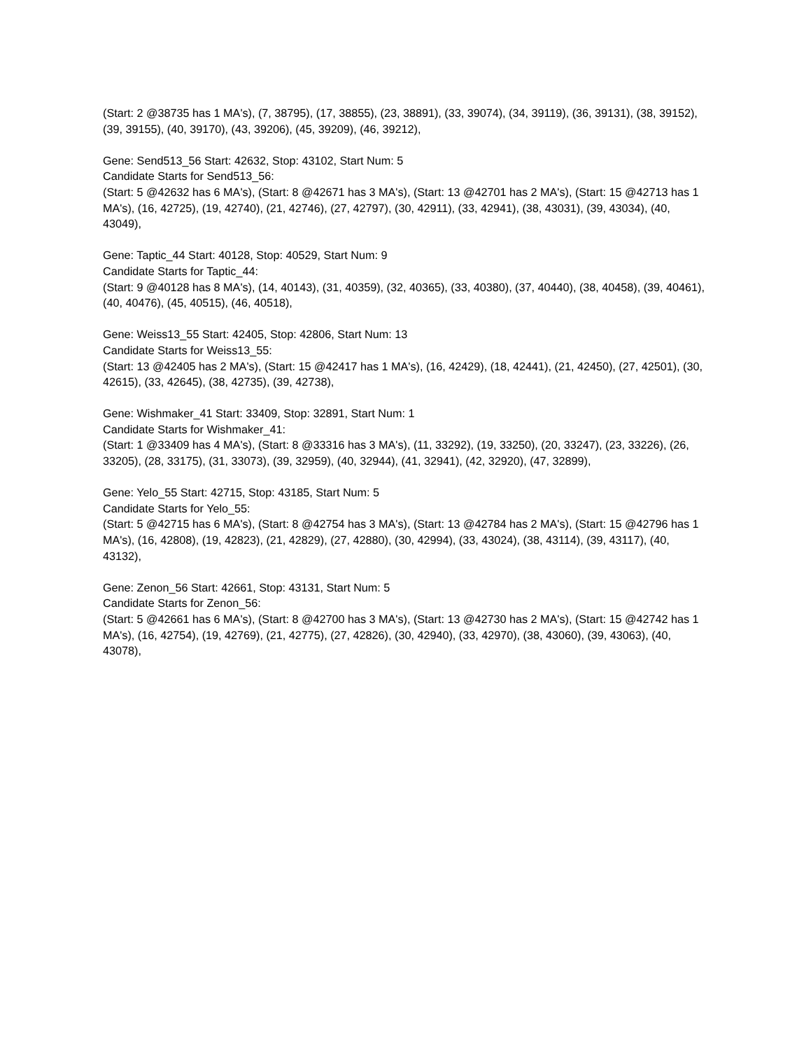(Start: 2 @38735 has 1 MA's), (7, 38795), (17, 38855), (23, 38891), (33, 39074), (34, 39119), (36, 39131), (38, 39152), (39, 39155), (40, 39170), (43, 39206), (45, 39209), (46, 39212),
Gene: Send513_56 Start: 42632, Stop: 43102, Start Num: 5
Candidate Starts for Send513_56:
(Start: 5 @42632 has 6 MA's), (Start: 8 @42671 has 3 MA's), (Start: 13 @42701 has 2 MA's), (Start: 15 @42713 has 1 MA's), (16, 42725), (19, 42740), (21, 42746), (27, 42797), (30, 42911), (33, 42941), (38, 43031), (39, 43034), (40, 43049),
Gene: Taptic_44 Start: 40128, Stop: 40529, Start Num: 9
Candidate Starts for Taptic_44:
(Start: 9 @40128 has 8 MA's), (14, 40143), (31, 40359), (32, 40365), (33, 40380), (37, 40440), (38, 40458), (39, 40461), (40, 40476), (45, 40515), (46, 40518),
Gene: Weiss13_55 Start: 42405, Stop: 42806, Start Num: 13
Candidate Starts for Weiss13_55:
(Start: 13 @42405 has 2 MA's), (Start: 15 @42417 has 1 MA's), (16, 42429), (18, 42441), (21, 42450), (27, 42501), (30, 42615), (33, 42645), (38, 42735), (39, 42738),
Gene: Wishmaker_41 Start: 33409, Stop: 32891, Start Num: 1
Candidate Starts for Wishmaker_41:
(Start: 1 @33409 has 4 MA's), (Start: 8 @33316 has 3 MA's), (11, 33292), (19, 33250), (20, 33247), (23, 33226), (26, 33205), (28, 33175), (31, 33073), (39, 32959), (40, 32944), (41, 32941), (42, 32920), (47, 32899),
Gene: Yelo_55 Start: 42715, Stop: 43185, Start Num: 5
Candidate Starts for Yelo_55:
(Start: 5 @42715 has 6 MA's), (Start: 8 @42754 has 3 MA's), (Start: 13 @42784 has 2 MA's), (Start: 15 @42796 has 1 MA's), (16, 42808), (19, 42823), (21, 42829), (27, 42880), (30, 42994), (33, 43024), (38, 43114), (39, 43117), (40, 43132),
Gene: Zenon_56 Start: 42661, Stop: 43131, Start Num: 5
Candidate Starts for Zenon_56:
(Start: 5 @42661 has 6 MA's), (Start: 8 @42700 has 3 MA's), (Start: 13 @42730 has 2 MA's), (Start: 15 @42742 has 1 MA's), (16, 42754), (19, 42769), (21, 42775), (27, 42826), (30, 42940), (33, 42970), (38, 43060), (39, 43063), (40, 43078),